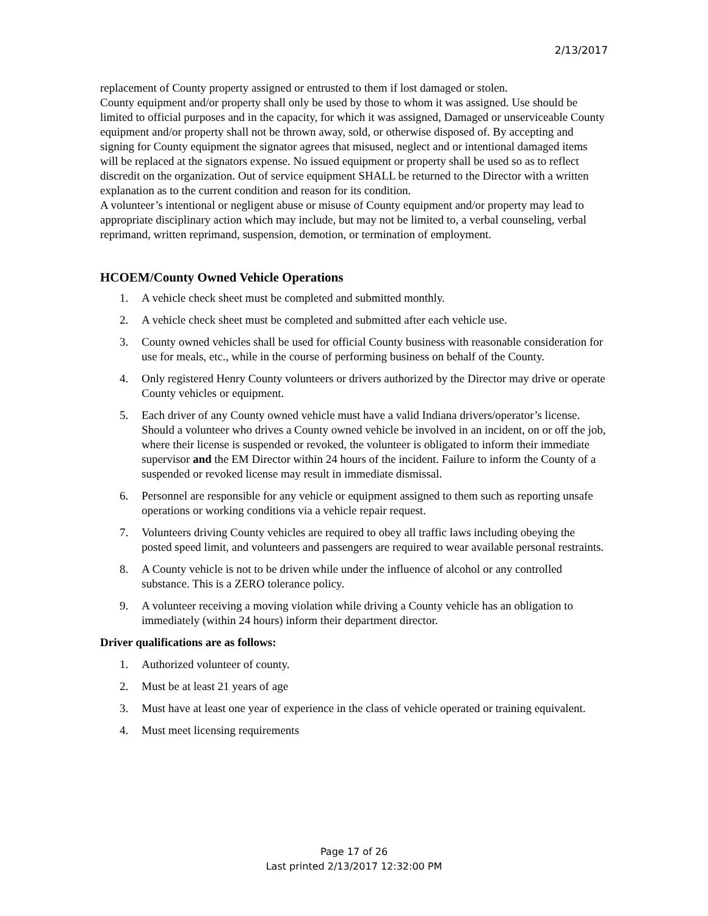2/13/2017
replacement of County property assigned or entrusted to them if lost damaged or stolen.
County equipment and/or property shall only be used by those to whom it was assigned. Use should be limited to official purposes and in the capacity, for which it was assigned, Damaged or unserviceable County equipment and/or property shall not be thrown away, sold, or otherwise disposed of. By accepting and signing for County equipment the signator agrees that misused, neglect and or intentional damaged items will be replaced at the signators expense. No issued equipment or property shall be used so as to reflect discredit on the organization. Out of service equipment SHALL be returned to the Director with a written explanation as to the current condition and reason for its condition.
A volunteer’s intentional or negligent abuse or misuse of County equipment and/or property may lead to appropriate disciplinary action which may include, but may not be limited to, a verbal counseling, verbal reprimand, written reprimand, suspension, demotion, or termination of employment.
HCOEM/County Owned Vehicle Operations
1. A vehicle check sheet must be completed and submitted monthly.
2. A vehicle check sheet must be completed and submitted after each vehicle use.
3. County owned vehicles shall be used for official County business with reasonable consideration for use for meals, etc., while in the course of performing business on behalf of the County.
4. Only registered Henry County volunteers or drivers authorized by the Director may drive or operate County vehicles or equipment.
5. Each driver of any County owned vehicle must have a valid Indiana drivers/operator’s license. Should a volunteer who drives a County owned vehicle be involved in an incident, on or off the job, where their license is suspended or revoked, the volunteer is obligated to inform their immediate supervisor and the EM Director within 24 hours of the incident. Failure to inform the County of a suspended or revoked license may result in immediate dismissal.
6. Personnel are responsible for any vehicle or equipment assigned to them such as reporting unsafe operations or working conditions via a vehicle repair request.
7. Volunteers driving County vehicles are required to obey all traffic laws including obeying the posted speed limit, and volunteers and passengers are required to wear available personal restraints.
8. A County vehicle is not to be driven while under the influence of alcohol or any controlled substance. This is a ZERO tolerance policy.
9. A volunteer receiving a moving violation while driving a County vehicle has an obligation to immediately (within 24 hours) inform their department director.
Driver qualifications are as follows:
1. Authorized volunteer of county.
2. Must be at least 21 years of age
3. Must have at least one year of experience in the class of vehicle operated or training equivalent.
4. Must meet licensing requirements
Page 17 of 26
Last printed 2/13/2017 12:32:00 PM